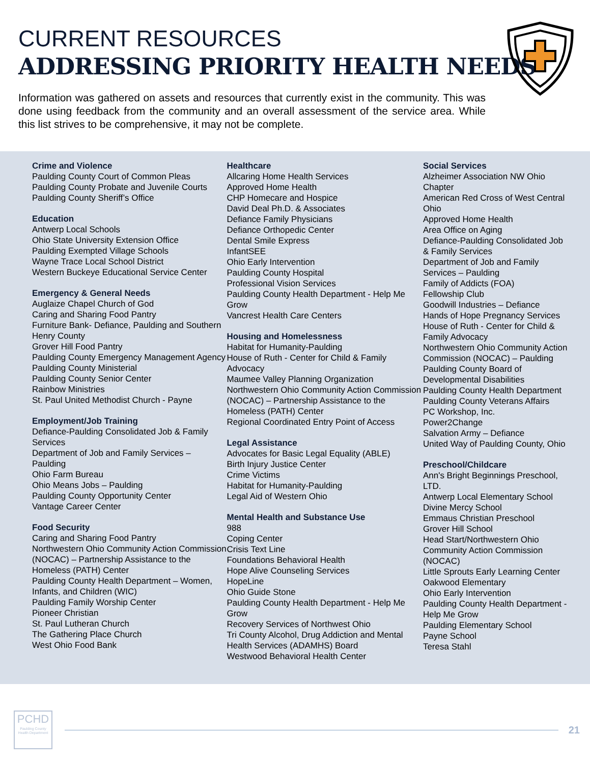CURRENT RESOURCES
ADDRESSING PRIORITY HEALTH NEEDS
Information was gathered on assets and resources that currently exist in the community. This was done using feedback from the community and an overall assessment of the service area. While this list strives to be comprehensive, it may not be complete.
Crime and Violence
Paulding County Court of Common Pleas
Paulding County Probate and Juvenile Courts
Paulding County Sheriff’s Office
Education
Antwerp Local Schools
Ohio State University Extension Office
Paulding Exempted Village Schools
Wayne Trace Local School District
Western Buckeye Educational Service Center
Emergency & General Needs
Auglaize Chapel Church of God
Caring and Sharing Food Pantry
Furniture Bank- Defiance, Paulding and Southern Henry County
Grover Hill Food Pantry
Paulding County Emergency Management Agency
Paulding County Ministerial
Paulding County Senior Center
Rainbow Ministries
St. Paul United Methodist Church - Payne
Employment/Job Training
Defiance-Paulding Consolidated Job & Family Services
Department of Job and Family Services – Paulding
Ohio Farm Bureau
Ohio Means Jobs – Paulding
Paulding County Opportunity Center
Vantage Career Center
Food Security
Caring and Sharing Food Pantry
Northwestern Ohio Community Action Commission (NOCAC) – Partnership Assistance to the Homeless (PATH) Center
Paulding County Health Department – Women, Infants, and Children (WIC)
Paulding Family Worship Center
Pioneer Christian
St. Paul Lutheran Church
The Gathering Place Church
West Ohio Food Bank
Healthcare
Allcaring Home Health Services
Approved Home Health
CHP Homecare and Hospice
David Deal Ph.D. & Associates
Defiance Family Physicians
Defiance Orthopedic Center
Dental Smile Express
InfantSEE
Ohio Early Intervention
Paulding County Hospital
Professional Vision Services
Paulding County Health Department - Help Me Grow
Vancrest Health Care Centers
Housing and Homelessness
Habitat for Humanity-Paulding
House of Ruth - Center for Child & Family Advocacy
Maumee Valley Planning Organization
Northwestern Ohio Community Action Commission (NOCAC) – Partnership Assistance to the Homeless (PATH) Center
Regional Coordinated Entry Point of Access
Legal Assistance
Advocates for Basic Legal Equality (ABLE)
Birth Injury Justice Center
Crime Victims
Habitat for Humanity-Paulding
Legal Aid of Western Ohio
Mental Health and Substance Use
988
Coping Center
Crisis Text Line
Foundations Behavioral Health
Hope Alive Counseling Services
HopeLine
Ohio Guide Stone
Paulding County Health Department - Help Me Grow
Recovery Services of Northwest Ohio
Tri County Alcohol, Drug Addiction and Mental Health Services (ADAMHS) Board
Westwood Behavioral Health Center
Social Services
Alzheimer Association NW Ohio Chapter
American Red Cross of West Central Ohio
Approved Home Health
Area Office on Aging
Defiance-Paulding Consolidated Job & Family Services
Department of Job and Family Services – Paulding
Family of Addicts (FOA)
Fellowship Club
Goodwill Industries – Defiance
Hands of Hope Pregnancy Services
House of Ruth - Center for Child & Family Advocacy
Northwestern Ohio Community Action Commission (NOCAC) – Paulding
Paulding County Board of Developmental Disabilities
Paulding County Health Department
Paulding County Veterans Affairs
PC Workshop, Inc.
Power2Change
Salvation Army – Defiance
United Way of Paulding County, Ohio
Preschool/Childcare
Ann's Bright Beginnings Preschool, LTD.
Antwerp Local Elementary School
Divine Mercy School
Emmaus Christian Preschool
Grover Hill School
Head Start/Northwestern Ohio Community Action Commission (NOCAC)
Little Sprouts Early Learning Center
Oakwood Elementary
Ohio Early Intervention
Paulding County Health Department - Help Me Grow
Paulding Elementary School
Payne School
Teresa Stahl
PCHD
Paulding County Health Department
21